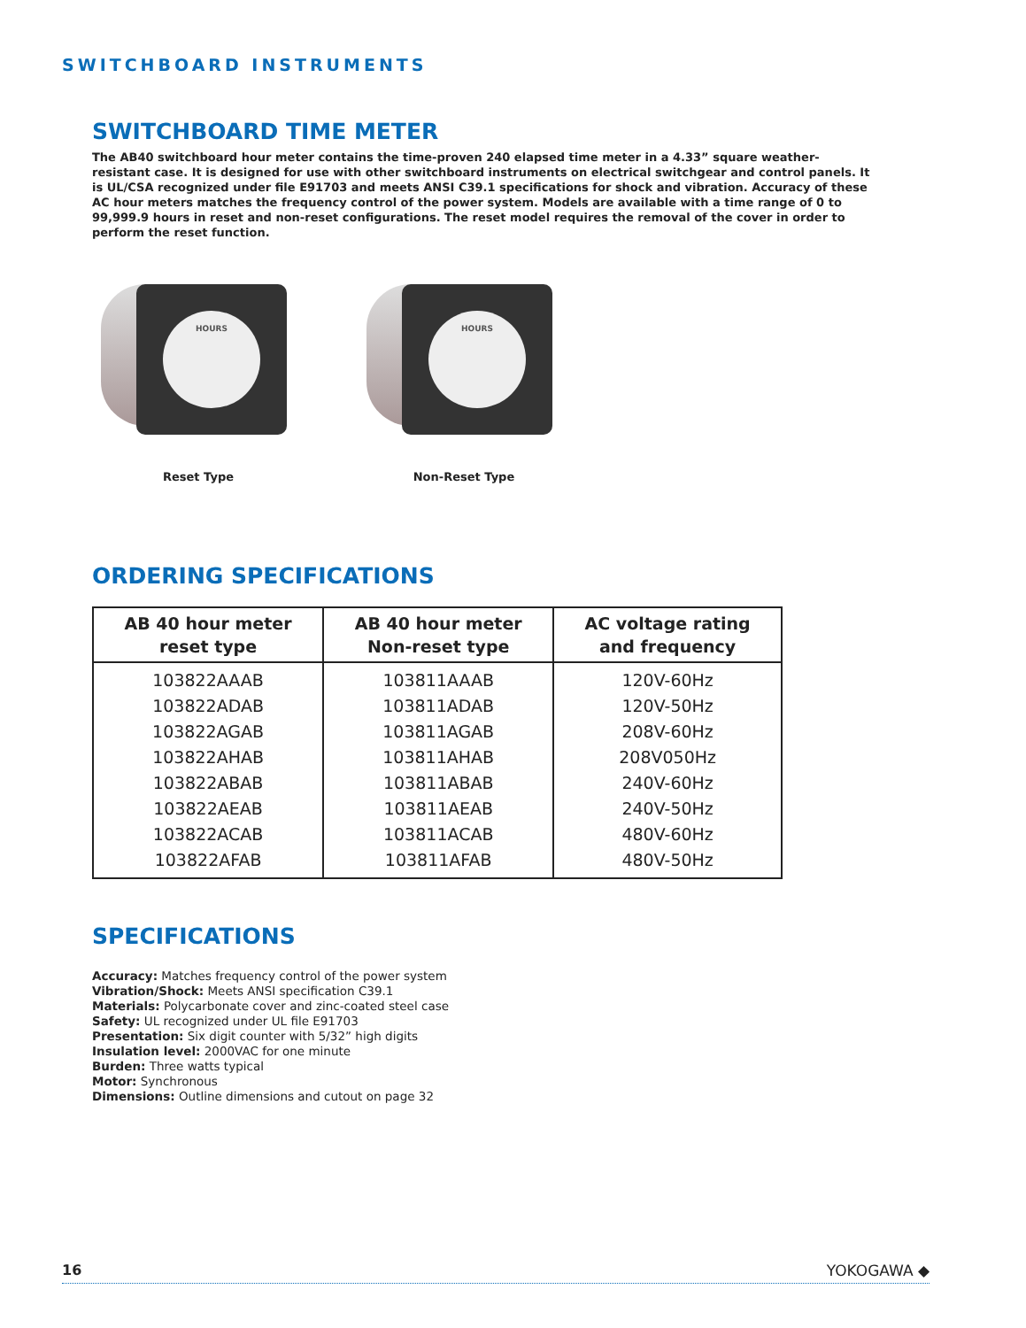SWITCHBOARD INSTRUMENTS
SWITCHBOARD TIME METER
The AB40 switchboard hour meter contains the time-proven 240 elapsed time meter in a 4.33” square weather-resistant case. It is designed for use with other switchboard instruments on electrical switchgear and control panels. It is UL/CSA recognized under file E91703 and meets ANSI C39.1 specifications for shock and vibration. Accuracy of these AC hour meters matches the frequency control of the power system. Models are available with a time range of 0 to 99,999.9 hours in reset and non-reset configurations. The reset model requires the removal of the cover in order to perform the reset function.
HOURS
Reset Type
HOURS
Non-Reset Type
ORDERING SPECIFICATIONS
| AB 40 hour meter reset type | AB 40 hour meter Non-reset type | AC voltage rating and frequency |
| --- | --- | --- |
| 103822AAAB | 103811AAAB | 120V-60Hz |
| 103822ADAB | 103811ADAB | 120V-50Hz |
| 103822AGAB | 103811AGAB | 208V-60Hz |
| 103822AHAB | 103811AHAB | 208V050Hz |
| 103822ABAB | 103811ABAB | 240V-60Hz |
| 103822AEAB | 103811AEAB | 240V-50Hz |
| 103822ACAB | 103811ACAB | 480V-60Hz |
| 103822AFAB | 103811AFAB | 480V-50Hz |
SPECIFICATIONS
Accuracy: Matches frequency control of the power system
Vibration/Shock: Meets ANSI specification C39.1
Materials: Polycarbonate cover and zinc-coated steel case
Safety: UL recognized under UL file E91703
Presentation: Six digit counter with 5/32” high digits
Insulation level: 2000VAC for one minute
Burden: Three watts typical
Motor: Synchronous
Dimensions: Outline dimensions and cutout on page 32
16 YOKOGAWA ◆